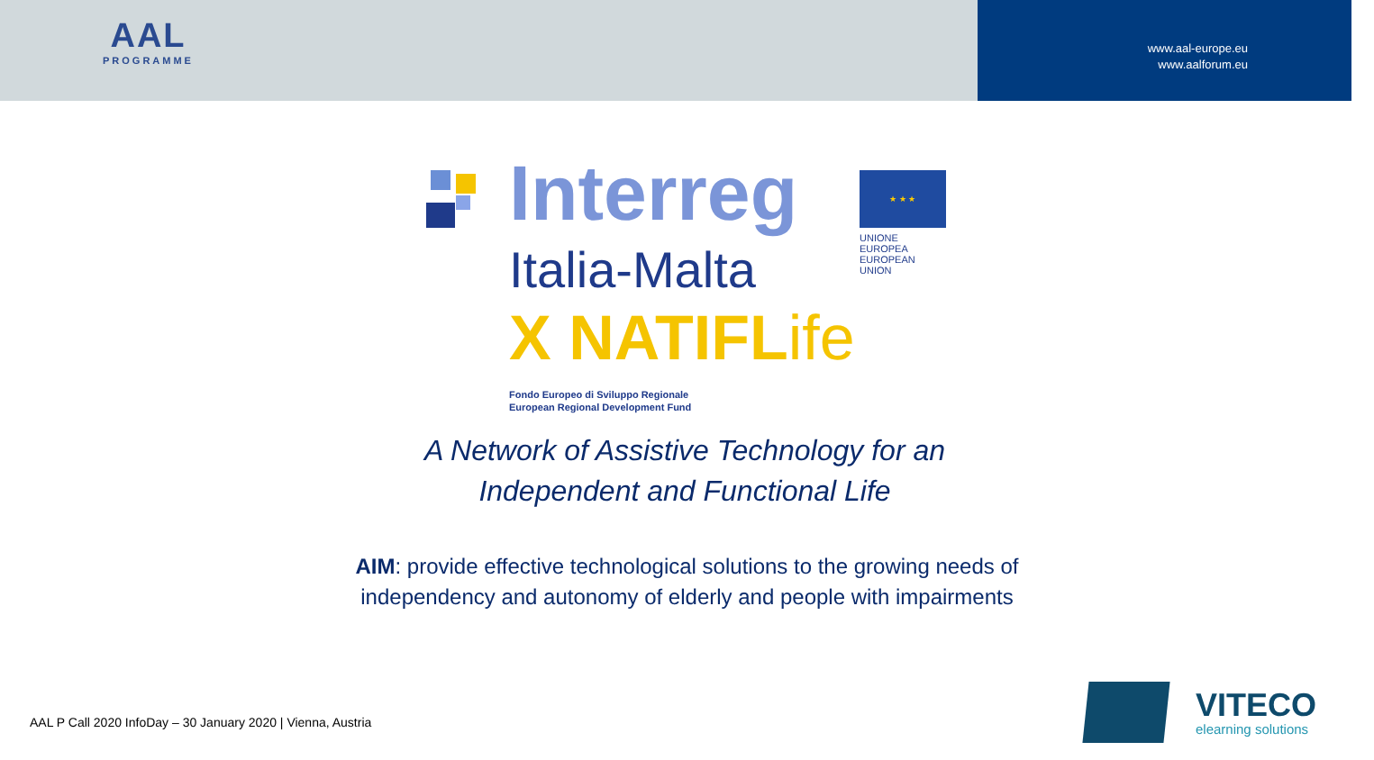AAL
PROGRAMME
www.aal-europe.eu
www.aalforum.eu
Interreg
Italia-Malta
X NATIFLife
★ ★ ★
UNIONE EUROPEA
EUROPEAN UNION
Fondo Europeo di Sviluppo Regionale
European Regional Development Fund
A Network of Assistive Technology for an
Independent and Functional Life
AIM: provide effective technological solutions to the growing needs of
independency and autonomy of elderly and people with impairments
AAL P Call 2020 InfoDay – 30 January 2020 | Vienna, Austria
VITECO
elearning solutions